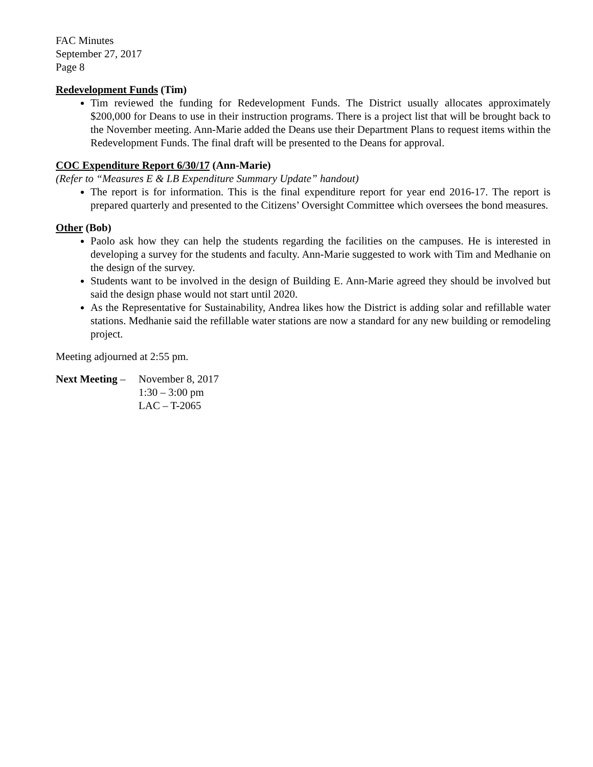FAC Minutes
September 27, 2017
Page 8
Redevelopment Funds (Tim)
Tim reviewed the funding for Redevelopment Funds. The District usually allocates approximately $200,000 for Deans to use in their instruction programs. There is a project list that will be brought back to the November meeting. Ann-Marie added the Deans use their Department Plans to request items within the Redevelopment Funds. The final draft will be presented to the Deans for approval.
COC Expenditure Report 6/30/17 (Ann-Marie)
(Refer to “Measures E & LB Expenditure Summary Update” handout)
The report is for information. This is the final expenditure report for year end 2016-17. The report is prepared quarterly and presented to the Citizens’ Oversight Committee which oversees the bond measures.
Other (Bob)
Paolo ask how they can help the students regarding the facilities on the campuses. He is interested in developing a survey for the students and faculty. Ann-Marie suggested to work with Tim and Medhanie on the design of the survey.
Students want to be involved in the design of Building E. Ann-Marie agreed they should be involved but said the design phase would not start until 2020.
As the Representative for Sustainability, Andrea likes how the District is adding solar and refillable water stations. Medhanie said the refillable water stations are now a standard for any new building or remodeling project.
Meeting adjourned at 2:55 pm.
Next Meeting –
November 8, 2017
1:30 – 3:00 pm
LAC – T-2065